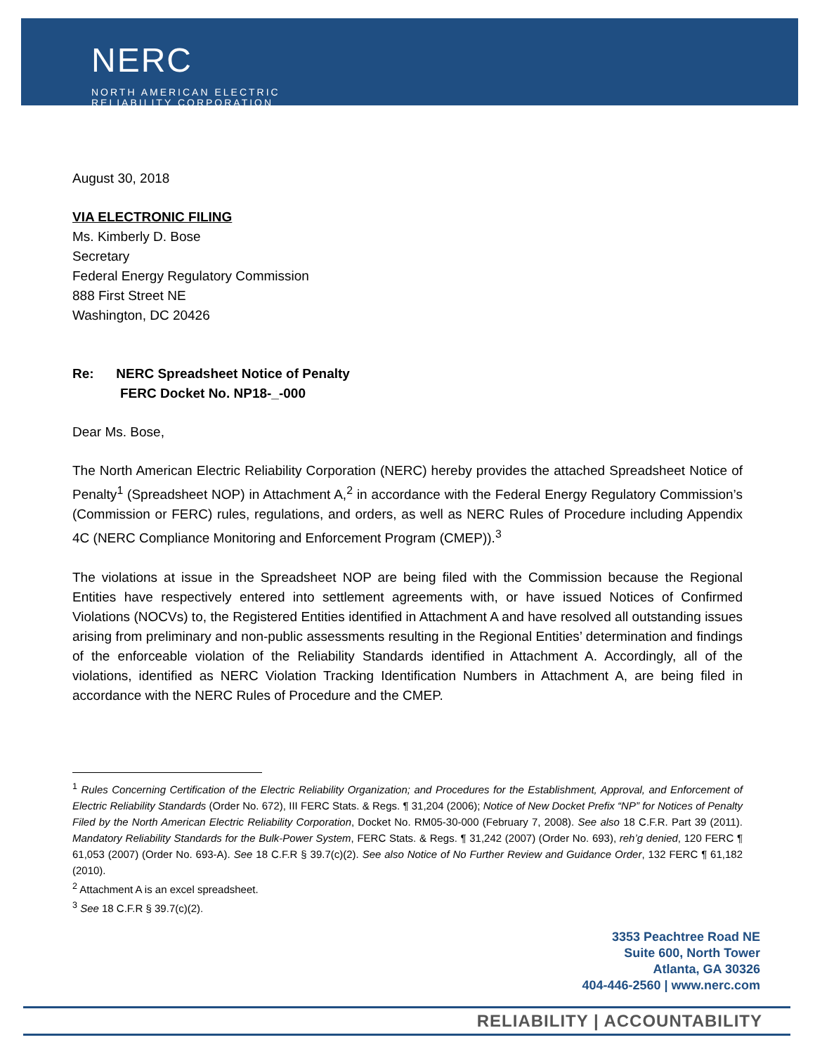NERC
NORTH AMERICAN ELECTRIC
RELIABILITY CORPORATION
August 30, 2018
VIA ELECTRONIC FILING
Ms. Kimberly D. Bose
Secretary
Federal Energy Regulatory Commission
888 First Street NE
Washington, DC 20426
Re: NERC Spreadsheet Notice of Penalty
FERC Docket No. NP18-_-000
Dear Ms. Bose,
The North American Electric Reliability Corporation (NERC) hereby provides the attached Spreadsheet Notice of Penalty<sup>1</sup> (Spreadsheet NOP) in Attachment A,<sup>2</sup> in accordance with the Federal Energy Regulatory Commission’s (Commission or FERC) rules, regulations, and orders, as well as NERC Rules of Procedure including Appendix 4C (NERC Compliance Monitoring and Enforcement Program (CMEP)).<sup>3</sup>
The violations at issue in the Spreadsheet NOP are being filed with the Commission because the Regional Entities have respectively entered into settlement agreements with, or have issued Notices of Confirmed Violations (NOCVs) to, the Registered Entities identified in Attachment A and have resolved all outstanding issues arising from preliminary and non-public assessments resulting in the Regional Entities’ determination and findings of the enforceable violation of the Reliability Standards identified in Attachment A. Accordingly, all of the violations, identified as NERC Violation Tracking Identification Numbers in Attachment A, are being filed in accordance with the NERC Rules of Procedure and the CMEP.
<sup>1</sup> Rules Concerning Certification of the Electric Reliability Organization; and Procedures for the Establishment, Approval, and Enforcement of Electric Reliability Standards (Order No. 672), III FERC Stats. & Regs. ¶ 31,204 (2006); Notice of New Docket Prefix “NP” for Notices of Penalty Filed by the North American Electric Reliability Corporation, Docket No. RM05-30-000 (February 7, 2008). See also 18 C.F.R. Part 39 (2011). Mandatory Reliability Standards for the Bulk-Power System, FERC Stats. & Regs. ¶ 31,242 (2007) (Order No. 693), reh’g denied, 120 FERC ¶ 61,053 (2007) (Order No. 693-A). See 18 C.F.R § 39.7(c)(2). See also Notice of No Further Review and Guidance Order, 132 FERC ¶ 61,182 (2010).
<sup>2</sup> Attachment A is an excel spreadsheet.
<sup>3</sup> See 18 C.F.R § 39.7(c)(2).
3353 Peachtree Road NE
Suite 600, North Tower
Atlanta, GA 30326
404-446-2560 | www.nerc.com
RELIABILITY | ACCOUNTABILITY